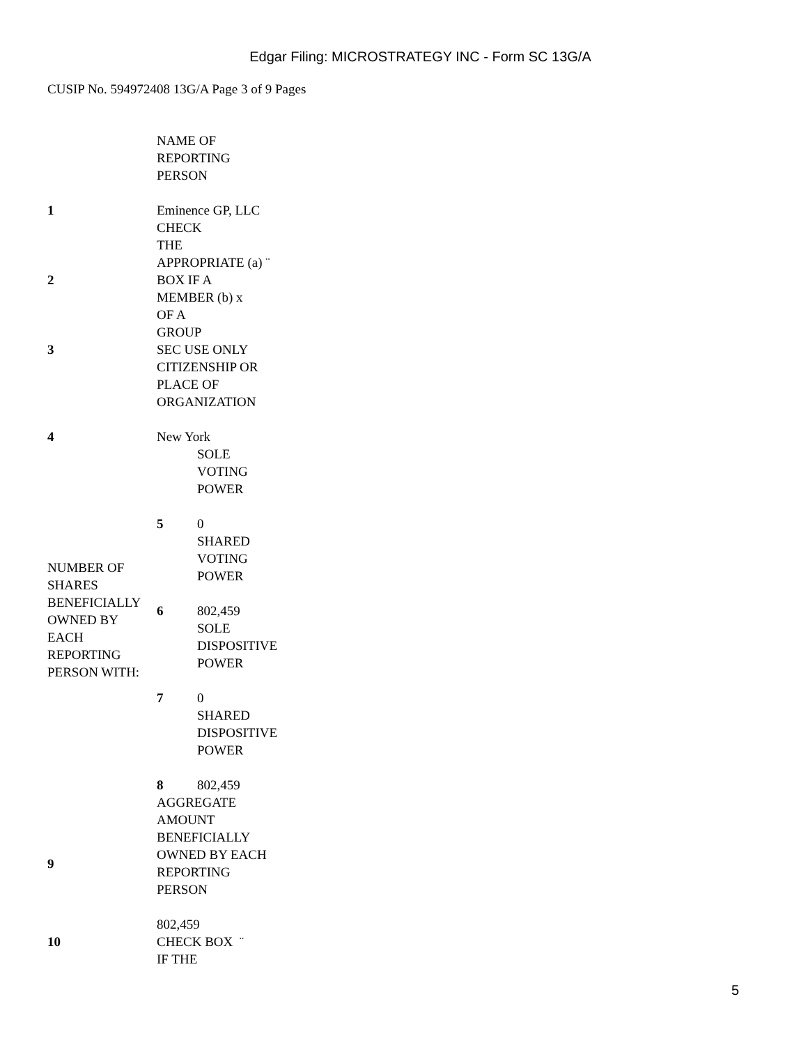Edgar Filing: MICROSTRATEGY INC - Form SC 13G/A
CUSIP No. 594972408 13G/A Page 3 of 9 Pages
| 1 | NAME OF REPORTING PERSON Eminence GP, LLC | |
| 2 | CHECK THE APPROPRIATE (a) ¨ BOX IF A MEMBER (b) x OF A GROUP | |
| 3 | SEC USE ONLY | |
| 4 | CITIZENSHIP OR PLACE OF ORGANIZATION New York | |
| NUMBER OF SHARES BENEFICIALLY OWNED BY EACH REPORTING PERSON WITH: | 5 | SOLE VOTING POWER 0 |
| | 6 | SHARED VOTING POWER 802,459 |
| | 7 | SOLE DISPOSITIVE POWER 0 |
| | 8 | SHARED DISPOSITIVE POWER 802,459 |
| 9 | AGGREGATE AMOUNT BENEFICIALLY OWNED BY EACH REPORTING PERSON 802,459 | |
| 10 | CHECK BOX ¨ IF THE | |
5